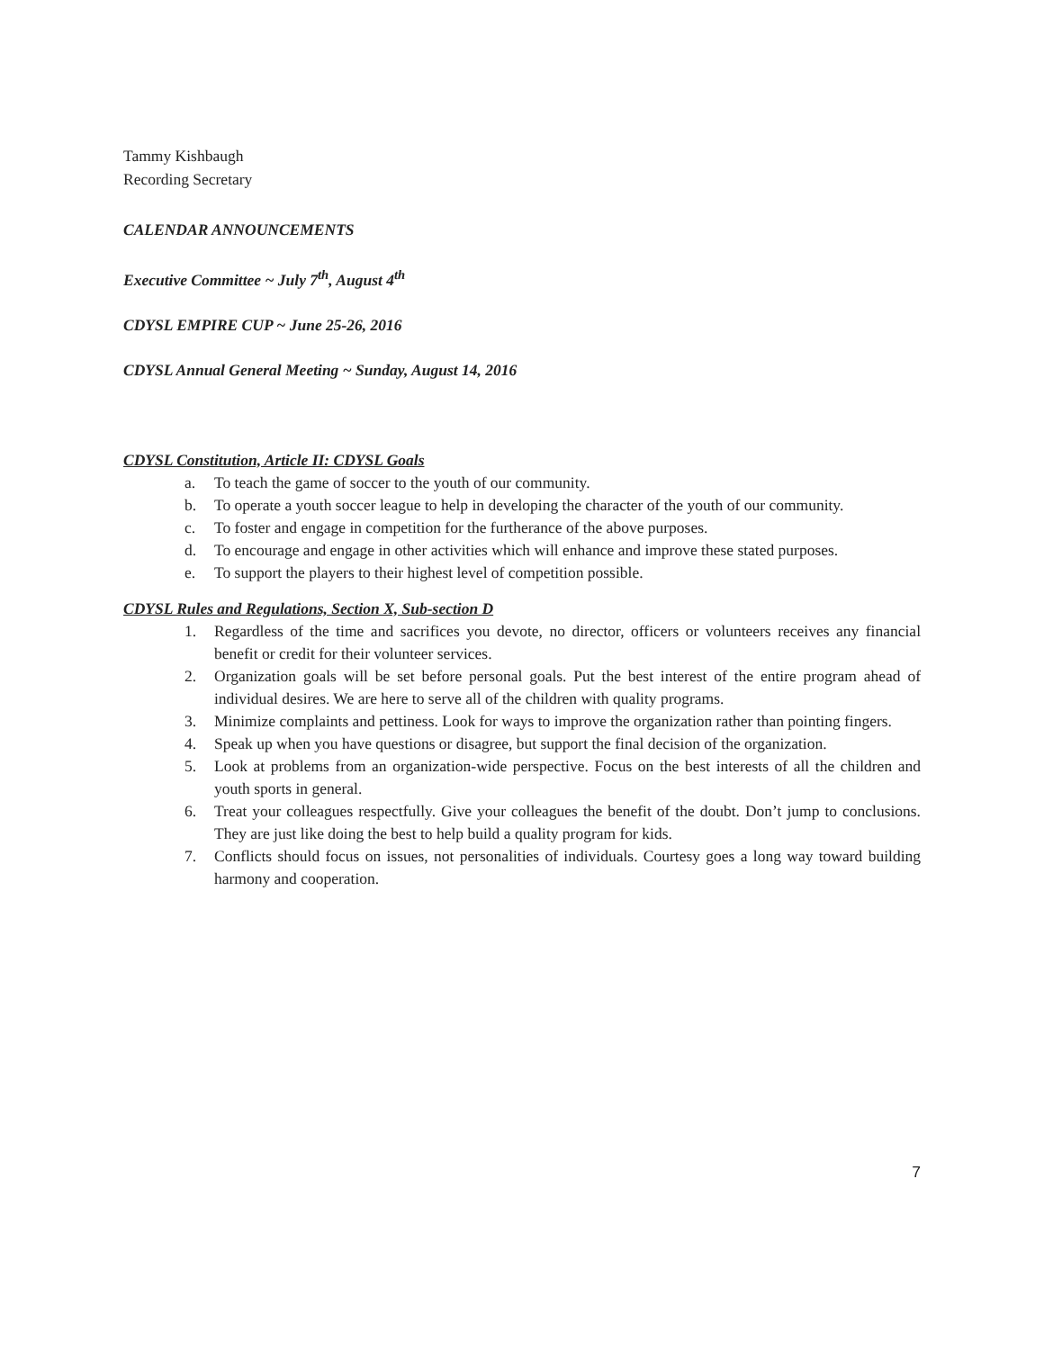Tammy Kishbaugh
Recording Secretary
CALENDAR ANNOUNCEMENTS
Executive Committee ~ July 7<sup>th</sup>, August 4<sup>th</sup>
CDYSL EMPIRE CUP ~ June 25-26, 2016
CDYSL Annual General Meeting ~ Sunday, August 14, 2016
CDYSL Constitution, Article II: CDYSL Goals
a. To teach the game of soccer to the youth of our community.
b. To operate a youth soccer league to help in developing the character of the youth of our community.
c. To foster and engage in competition for the furtherance of the above purposes.
d. To encourage and engage in other activities which will enhance and improve these stated purposes.
e. To support the players to their highest level of competition possible.
CDYSL Rules and Regulations, Section X, Sub-section D
1. Regardless of the time and sacrifices you devote, no director, officers or volunteers receives any financial benefit or credit for their volunteer services.
2. Organization goals will be set before personal goals. Put the best interest of the entire program ahead of individual desires. We are here to serve all of the children with quality programs.
3. Minimize complaints and pettiness. Look for ways to improve the organization rather than pointing fingers.
4. Speak up when you have questions or disagree, but support the final decision of the organization.
5. Look at problems from an organization-wide perspective. Focus on the best interests of all the children and youth sports in general.
6. Treat your colleagues respectfully. Give your colleagues the benefit of the doubt. Don’t jump to conclusions. They are just like doing the best to help build a quality program for kids.
7. Conflicts should focus on issues, not personalities of individuals. Courtesy goes a long way toward building harmony and cooperation.
7